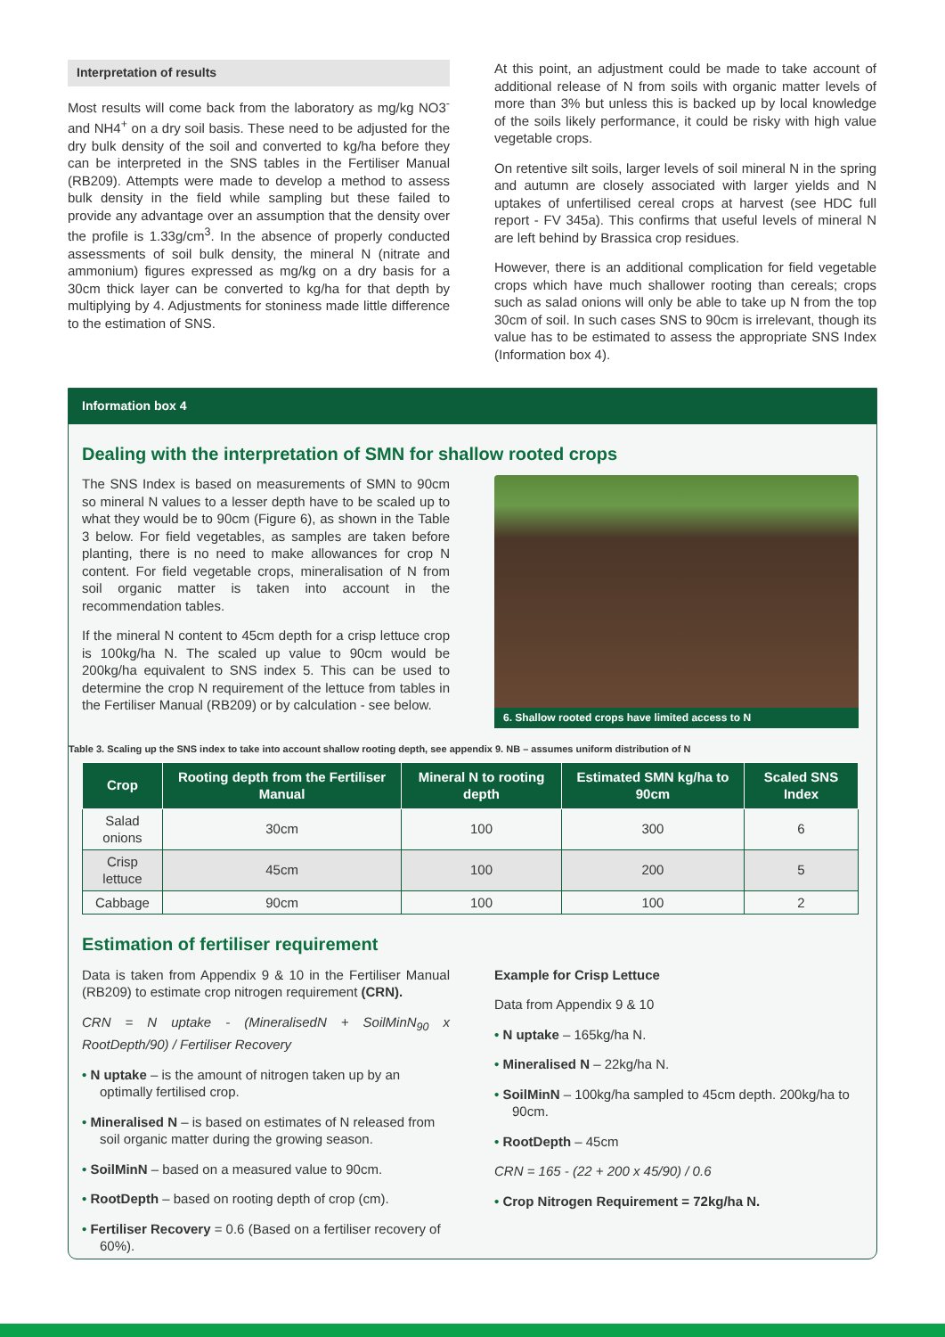Interpretation of results
Most results will come back from the laboratory as mg/kg NO3<sup>-</sup> and NH4<sup>+</sup> on a dry soil basis. These need to be adjusted for the dry bulk density of the soil and converted to kg/ha before they can be interpreted in the SNS tables in the Fertiliser Manual (RB209). Attempts were made to develop a method to assess bulk density in the field while sampling but these failed to provide any advantage over an assumption that the density over the profile is 1.33g/cm<sup>3</sup>. In the absence of properly conducted assessments of soil bulk density, the mineral N (nitrate and ammonium) figures expressed as mg/kg on a dry basis for a 30cm thick layer can be converted to kg/ha for that depth by multiplying by 4. Adjustments for stoniness made little difference to the estimation of SNS.
At this point, an adjustment could be made to take account of additional release of N from soils with organic matter levels of more than 3% but unless this is backed up by local knowledge of the soils likely performance, it could be risky with high value vegetable crops.
On retentive silt soils, larger levels of soil mineral N in the spring and autumn are closely associated with larger yields and N uptakes of unfertilised cereal crops at harvest (see HDC full report - FV 345a). This confirms that useful levels of mineral N are left behind by Brassica crop residues.
However, there is an additional complication for field vegetable crops which have much shallower rooting than cereals; crops such as salad onions will only be able to take up N from the top 30cm of soil. In such cases SNS to 90cm is irrelevant, though its value has to be estimated to assess the appropriate SNS Index (Information box 4).
Information box 4
Dealing with the interpretation of SMN for shallow rooted crops
The SNS Index is based on measurements of SMN to 90cm so mineral N values to a lesser depth have to be scaled up to what they would be to 90cm (Figure 6), as shown in the Table 3 below. For field vegetables, as samples are taken before planting, there is no need to make allowances for crop N content. For field vegetable crops, mineralisation of N from soil organic matter is taken into account in the recommendation tables.
If the mineral N content to 45cm depth for a crisp lettuce crop is 100kg/ha N. The scaled up value to 90cm would be 200kg/ha equivalent to SNS index 5. This can be used to determine the crop N requirement of the lettuce from tables in the Fertiliser Manual (RB209) or by calculation - see below.
6. Shallow rooted crops have limited access to N
Table 3. Scaling up the SNS index to take into account shallow rooting depth, see appendix 9. NB – assumes uniform distribution of N
| Crop | Rooting depth from the Fertiliser Manual | Mineral N to rooting depth | Estimated SMN kg/ha to 90cm | Scaled SNS Index |
| --- | --- | --- | --- | --- |
| Salad onions | 30cm | 100 | 300 | 6 |
| Crisp lettuce | 45cm | 100 | 200 | 5 |
| Cabbage | 90cm | 100 | 100 | 2 |
Estimation of fertiliser requirement
Data is taken from Appendix 9 & 10 in the Fertiliser Manual (RB209) to estimate crop nitrogen requirement (CRN).
CRN = N uptake - (MineralisedN + SoilMinN<sub>90</sub> x RootDepth/90) / Fertiliser Recovery
• N uptake – is the amount of nitrogen taken up by an optimally fertilised crop.
• Mineralised N – is based on estimates of N released from soil organic matter during the growing season.
• SoilMinN – based on a measured value to 90cm.
• RootDepth – based on rooting depth of crop (cm).
• Fertiliser Recovery = 0.6 (Based on a fertiliser recovery of 60%).
Example for Crisp Lettuce
Data from Appendix 9 & 10
• N uptake – 165kg/ha N.
• Mineralised N – 22kg/ha N.
• SoilMinN – 100kg/ha sampled to 45cm depth. 200kg/ha to 90cm.
• RootDepth – 45cm
CRN = 165 - (22 + 200 x 45/90) / 0.6
• Crop Nitrogen Requirement = 72kg/ha N.